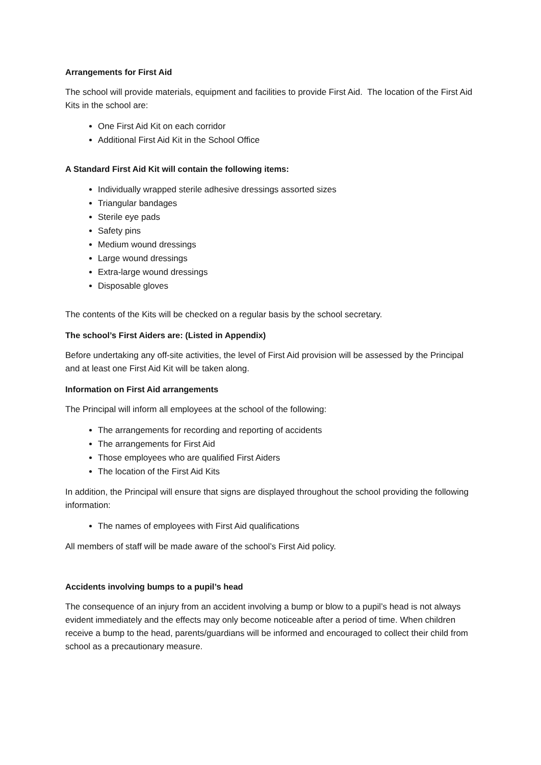Arrangements for First Aid
The school will provide materials, equipment and facilities to provide First Aid. The location of the First Aid Kits in the school are:
One First Aid Kit on each corridor
Additional First Aid Kit in the School Office
A Standard First Aid Kit will contain the following items:
Individually wrapped sterile adhesive dressings assorted sizes
Triangular bandages
Sterile eye pads
Safety pins
Medium wound dressings
Large wound dressings
Extra-large wound dressings
Disposable gloves
The contents of the Kits will be checked on a regular basis by the school secretary.
The school’s First Aiders are: (Listed in Appendix)
Before undertaking any off-site activities, the level of First Aid provision will be assessed by the Principal and at least one First Aid Kit will be taken along.
Information on First Aid arrangements
The Principal will inform all employees at the school of the following:
The arrangements for recording and reporting of accidents
The arrangements for First Aid
Those employees who are qualified First Aiders
The location of the First Aid Kits
In addition, the Principal will ensure that signs are displayed throughout the school providing the following information:
The names of employees with First Aid qualifications
All members of staff will be made aware of the school’s First Aid policy.
Accidents involving bumps to a pupil’s head
The consequence of an injury from an accident involving a bump or blow to a pupil’s head is not always evident immediately and the effects may only become noticeable after a period of time. When children receive a bump to the head, parents/guardians will be informed and encouraged to collect their child from school as a precautionary measure.